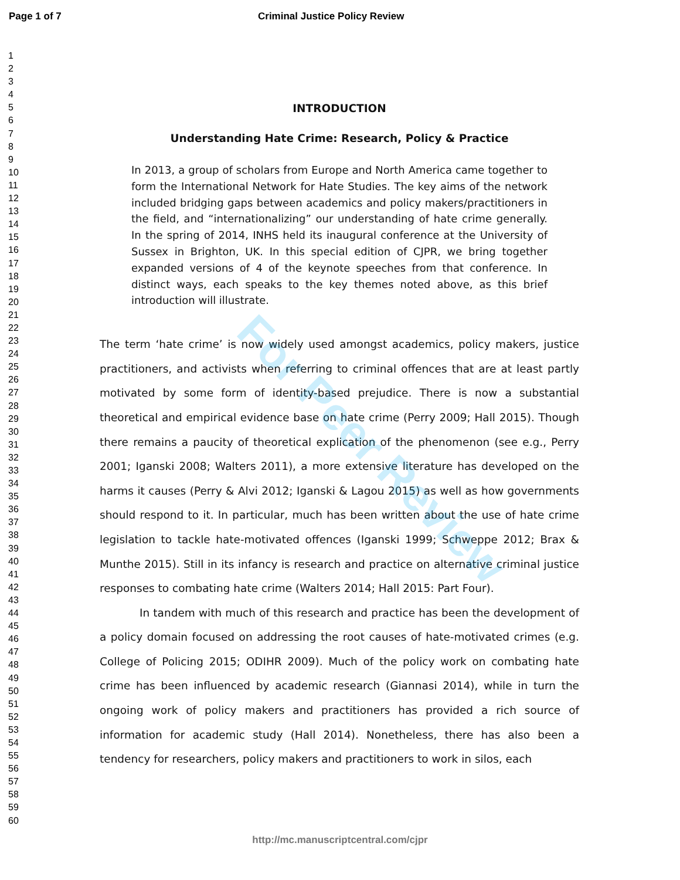Page 1 of 7 Criminal Justice Policy Review
1
2
3
4
5
6
7
8
9
10
11
12
13
14
15
16
17
18
19
20
21
22
23
24
25
26
27
28
29
30
31
32
33
34
35
36
37
38
39
40
41
42
43
44
45
46
47
48
49
50
51
52
53
54
55
56
57
58
59
60
INTRODUCTION
Understanding Hate Crime: Research, Policy & Practice
In 2013, a group of scholars from Europe and North America came together to form the International Network for Hate Studies. The key aims of the network included bridging gaps between academics and policy makers/practitioners in the field, and “internationalizing” our understanding of hate crime generally. In the spring of 2014, INHS held its inaugural conference at the University of Sussex in Brighton, UK. In this special edition of CJPR, we bring together expanded versions of 4 of the keynote speeches from that conference. In distinct ways, each speaks to the key themes noted above, as this brief introduction will illustrate.
The term ‘hate crime’ is now widely used amongst academics, policy makers, justice practitioners, and activists when referring to criminal offences that are at least partly motivated by some form of identity-based prejudice. There is now a substantial theoretical and empirical evidence base on hate crime (Perry 2009; Hall 2015). Though there remains a paucity of theoretical explication of the phenomenon (see e.g., Perry 2001; Iganski 2008; Walters 2011), a more extensive literature has developed on the harms it causes (Perry & Alvi 2012; Iganski & Lagou 2015) as well as how governments should respond to it. In particular, much has been written about the use of hate crime legislation to tackle hate-motivated offences (Iganski 1999; Schweppe 2012; Brax & Munthe 2015). Still in its infancy is research and practice on alternative criminal justice responses to combating hate crime (Walters 2014; Hall 2015: Part Four).
In tandem with much of this research and practice has been the development of a policy domain focused on addressing the root causes of hate-motivated crimes (e.g. College of Policing 2015; ODIHR 2009). Much of the policy work on combating hate crime has been influenced by academic research (Giannasi 2014), while in turn the ongoing work of policy makers and practitioners has provided a rich source of information for academic study (Hall 2014). Nonetheless, there has also been a tendency for researchers, policy makers and practitioners to work in silos, each
For Peer Review
http://mc.manuscriptcentral.com/cjpr